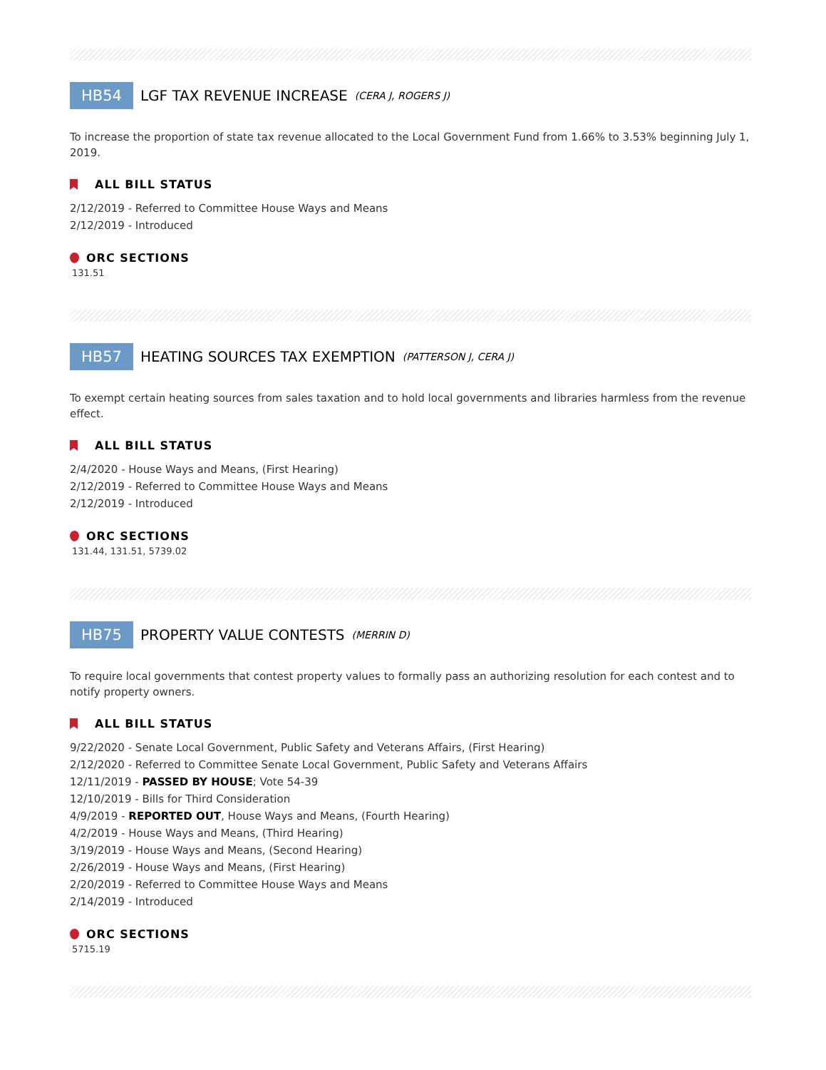HB54 LGF TAX REVENUE INCREASE (CERA J, ROGERS J)
To increase the proportion of state tax revenue allocated to the Local Government Fund from 1.66% to 3.53% beginning July 1, 2019.
ALL BILL STATUS
2/12/2019 - Referred to Committee House Ways and Means
2/12/2019 - Introduced
ORC SECTIONS
131.51
HB57 HEATING SOURCES TAX EXEMPTION (PATTERSON J, CERA J)
To exempt certain heating sources from sales taxation and to hold local governments and libraries harmless from the revenue effect.
ALL BILL STATUS
2/4/2020 - House Ways and Means, (First Hearing)
2/12/2019 - Referred to Committee House Ways and Means
2/12/2019 - Introduced
ORC SECTIONS
131.44, 131.51, 5739.02
HB75 PROPERTY VALUE CONTESTS (MERRIN D)
To require local governments that contest property values to formally pass an authorizing resolution for each contest and to notify property owners.
ALL BILL STATUS
9/22/2020 - Senate Local Government, Public Safety and Veterans Affairs, (First Hearing)
2/12/2020 - Referred to Committee Senate Local Government, Public Safety and Veterans Affairs
12/11/2019 - PASSED BY HOUSE; Vote 54-39
12/10/2019 - Bills for Third Consideration
4/9/2019 - REPORTED OUT, House Ways and Means, (Fourth Hearing)
4/2/2019 - House Ways and Means, (Third Hearing)
3/19/2019 - House Ways and Means, (Second Hearing)
2/26/2019 - House Ways and Means, (First Hearing)
2/20/2019 - Referred to Committee House Ways and Means
2/14/2019 - Introduced
ORC SECTIONS
5715.19